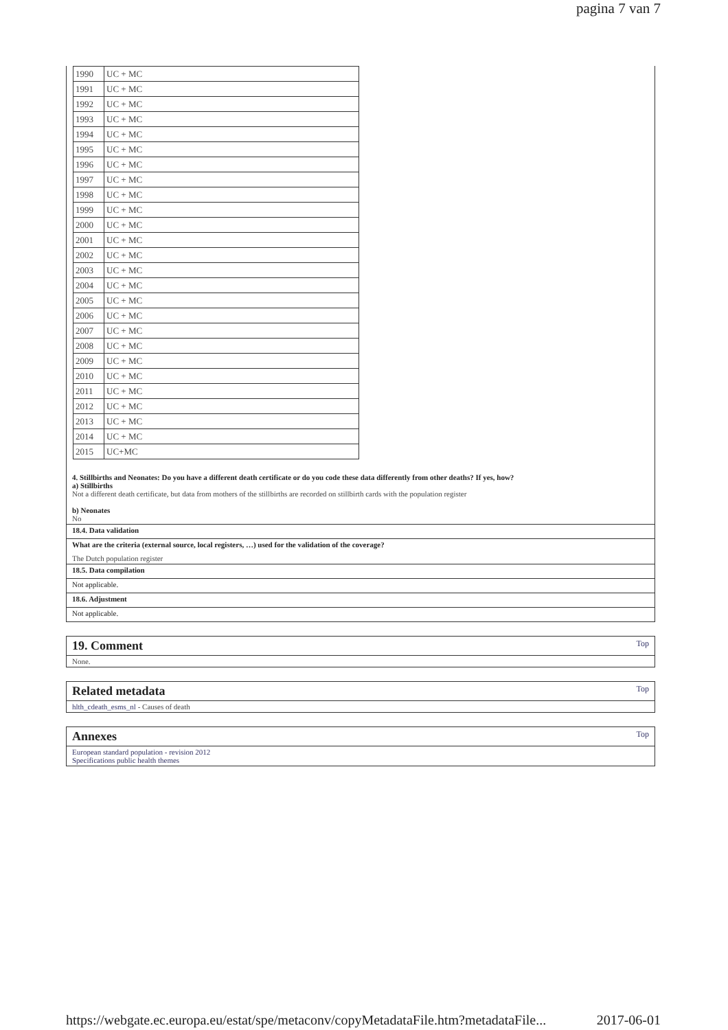pagina 7 van 7
| 1990 | UC + MC |
| 1991 | UC + MC |
| 1992 | UC + MC |
| 1993 | UC + MC |
| 1994 | UC + MC |
| 1995 | UC + MC |
| 1996 | UC + MC |
| 1997 | UC + MC |
| 1998 | UC + MC |
| 1999 | UC + MC |
| 2000 | UC + MC |
| 2001 | UC + MC |
| 2002 | UC + MC |
| 2003 | UC + MC |
| 2004 | UC + MC |
| 2005 | UC + MC |
| 2006 | UC + MC |
| 2007 | UC + MC |
| 2008 | UC + MC |
| 2009 | UC + MC |
| 2010 | UC + MC |
| 2011 | UC + MC |
| 2012 | UC + MC |
| 2013 | UC + MC |
| 2014 | UC + MC |
| 2015 | UC+MC |
4. Stillbirths and Neonates: Do you have a different death certificate or do you code these data differently from other deaths? If yes, how?
a) Stillbirths
Not a different death certificate, but data from mothers of the stillbirths are recorded on stillbirth cards with the population register
b) Neonates
No
18.4. Data validation
What are the criteria (external source, local registers, …) used for the validation of the coverage?
The Dutch population register
18.5. Data compilation
Not applicable.
18.6. Adjustment
Not applicable.
19. Comment Top
None.
Related metadata Top
hlth_cdeath_esms_nl - Causes of death
Annexes Top
European standard population - revision 2012
Specifications public health themes
https://webgate.ec.europa.eu/estat/spe/metaconv/copyMetadataFile.htm?metadataFile... 2017-06-01